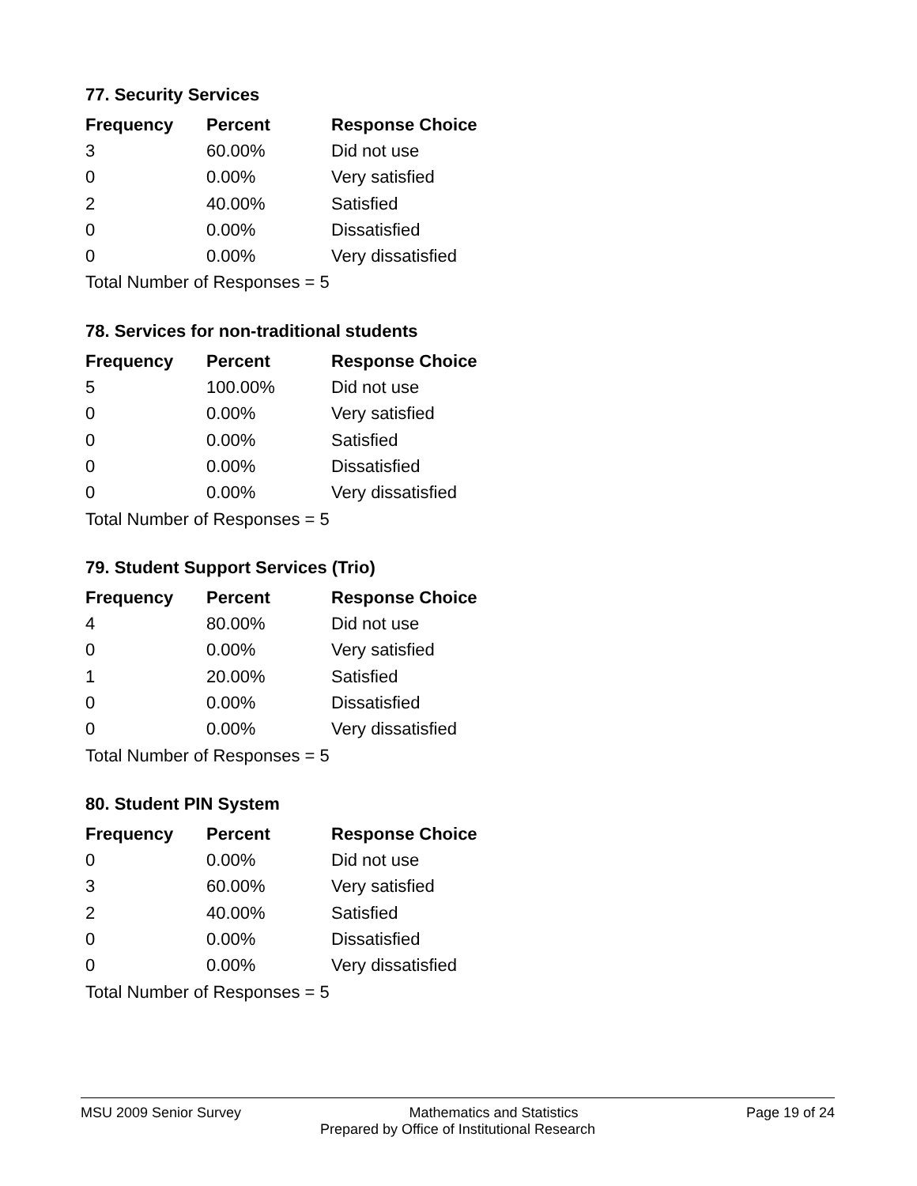77. Security Services
| Frequency | Percent | Response Choice |
| --- | --- | --- |
| 3 | 60.00% | Did not use |
| 0 | 0.00% | Very satisfied |
| 2 | 40.00% | Satisfied |
| 0 | 0.00% | Dissatisfied |
| 0 | 0.00% | Very dissatisfied |
| Total Number of Responses = 5 | | |
78. Services for non-traditional students
| Frequency | Percent | Response Choice |
| --- | --- | --- |
| 5 | 100.00% | Did not use |
| 0 | 0.00% | Very satisfied |
| 0 | 0.00% | Satisfied |
| 0 | 0.00% | Dissatisfied |
| 0 | 0.00% | Very dissatisfied |
| Total Number of Responses = 5 | | |
79. Student Support Services (Trio)
| Frequency | Percent | Response Choice |
| --- | --- | --- |
| 4 | 80.00% | Did not use |
| 0 | 0.00% | Very satisfied |
| 1 | 20.00% | Satisfied |
| 0 | 0.00% | Dissatisfied |
| 0 | 0.00% | Very dissatisfied |
| Total Number of Responses = 5 | | |
80. Student PIN System
| Frequency | Percent | Response Choice |
| --- | --- | --- |
| 0 | 0.00% | Did not use |
| 3 | 60.00% | Very satisfied |
| 2 | 40.00% | Satisfied |
| 0 | 0.00% | Dissatisfied |
| 0 | 0.00% | Very dissatisfied |
| Total Number of Responses = 5 | | |
MSU 2009 Senior Survey Mathematics and Statistics Page 19 of 24
Prepared by Office of Institutional Research